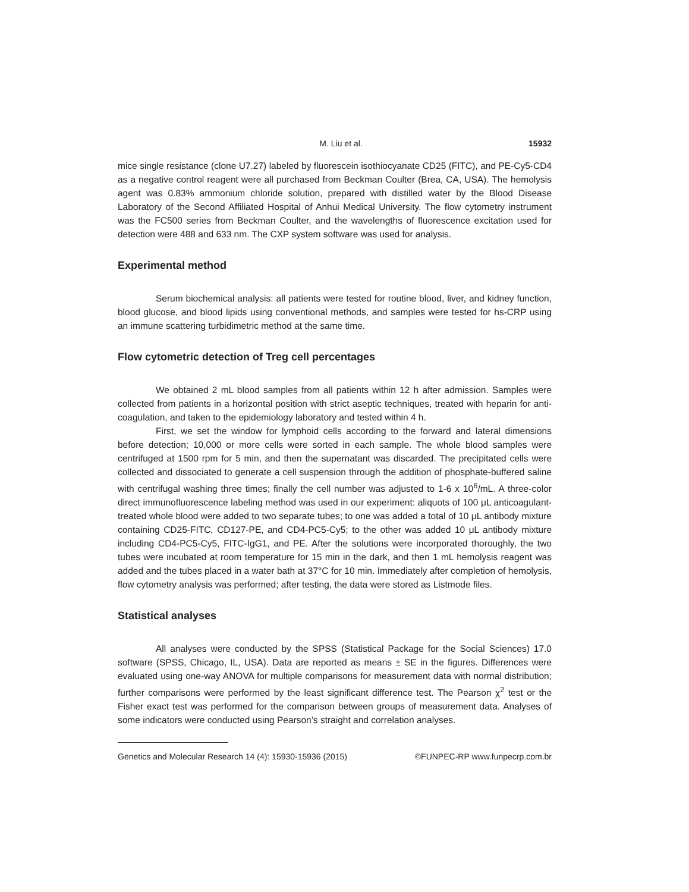M. Liu et al. 15932
mice single resistance (clone U7.27) labeled by fluorescein isothiocyanate CD25 (FITC), and PE-Cy5-CD4 as a negative control reagent were all purchased from Beckman Coulter (Brea, CA, USA). The hemolysis agent was 0.83% ammonium chloride solution, prepared with distilled water by the Blood Disease Laboratory of the Second Affiliated Hospital of Anhui Medical University. The flow cytometry instrument was the FC500 series from Beckman Coulter, and the wavelengths of fluorescence excitation used for detection were 488 and 633 nm. The CXP system software was used for analysis.
Experimental method
Serum biochemical analysis: all patients were tested for routine blood, liver, and kidney function, blood glucose, and blood lipids using conventional methods, and samples were tested for hs-CRP using an immune scattering turbidimetric method at the same time.
Flow cytometric detection of Treg cell percentages
We obtained 2 mL blood samples from all patients within 12 h after admission. Samples were collected from patients in a horizontal position with strict aseptic techniques, treated with heparin for anti-coagulation, and taken to the epidemiology laboratory and tested within 4 h.
First, we set the window for lymphoid cells according to the forward and lateral dimensions before detection; 10,000 or more cells were sorted in each sample. The whole blood samples were centrifuged at 1500 rpm for 5 min, and then the supernatant was discarded. The precipitated cells were collected and dissociated to generate a cell suspension through the addition of phosphate-buffered saline with centrifugal washing three times; finally the cell number was adjusted to 1-6 x 10<sup>6</sup>/mL. A three-color direct immunofluorescence labeling method was used in our experiment: aliquots of 100 μL anticoagulant-treated whole blood were added to two separate tubes; to one was added a total of 10 μL antibody mixture containing CD25-FITC, CD127-PE, and CD4-PC5-Cy5; to the other was added 10 μL antibody mixture including CD4-PC5-Cy5, FITC-IgG1, and PE. After the solutions were incorporated thoroughly, the two tubes were incubated at room temperature for 15 min in the dark, and then 1 mL hemolysis reagent was added and the tubes placed in a water bath at 37°C for 10 min. Immediately after completion of hemolysis, flow cytometry analysis was performed; after testing, the data were stored as Listmode files.
Statistical analyses
All analyses were conducted by the SPSS (Statistical Package for the Social Sciences) 17.0 software (SPSS, Chicago, IL, USA). Data are reported as means ± SE in the figures. Differences were evaluated using one-way ANOVA for multiple comparisons for measurement data with normal distribution; further comparisons were performed by the least significant difference test. The Pearson χ<sup>2</sup> test or the Fisher exact test was performed for the comparison between groups of measurement data. Analyses of some indicators were conducted using Pearson’s straight and correlation analyses.
Genetics and Molecular Research 14 (4): 15930-15936 (2015) ©FUNPEC-RP www.funpecrp.com.br